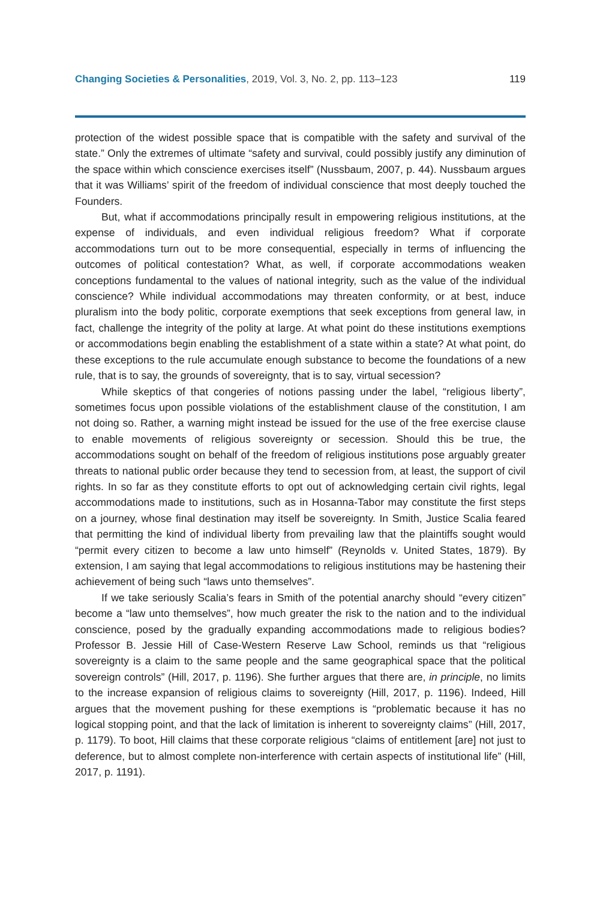Changing Societies & Personalities, 2019, Vol. 3, No. 2, pp. 113–123
119
protection of the widest possible space that is compatible with the safety and survival of the state.” Only the extremes of ultimate “safety and survival, could possibly justify any diminution of the space within which conscience exercises itself” (Nussbaum, 2007, p. 44). Nussbaum argues that it was Williams’ spirit of the freedom of individual conscience that most deeply touched the Founders.
But, what if accommodations principally result in empowering religious institutions, at the expense of individuals, and even individual religious freedom? What if corporate accommodations turn out to be more consequential, especially in terms of influencing the outcomes of political contestation? What, as well, if corporate accommodations weaken conceptions fundamental to the values of national integrity, such as the value of the individual conscience? While individual accommodations may threaten conformity, or at best, induce pluralism into the body politic, corporate exemptions that seek exceptions from general law, in fact, challenge the integrity of the polity at large. At what point do these institutions exemptions or accommodations begin enabling the establishment of a state within a state? At what point, do these exceptions to the rule accumulate enough substance to become the foundations of a new rule, that is to say, the grounds of sovereignty, that is to say, virtual secession?
While skeptics of that congeries of notions passing under the label, “religious liberty”, sometimes focus upon possible violations of the establishment clause of the constitution, I am not doing so. Rather, a warning might instead be issued for the use of the free exercise clause to enable movements of religious sovereignty or secession. Should this be true, the accommodations sought on behalf of the freedom of religious institutions pose arguably greater threats to national public order because they tend to secession from, at least, the support of civil rights. In so far as they constitute efforts to opt out of acknowledging certain civil rights, legal accommodations made to institutions, such as in Hosanna-Tabor may constitute the first steps on a journey, whose final destination may itself be sovereignty. In Smith, Justice Scalia feared that permitting the kind of individual liberty from prevailing law that the plaintiffs sought would “permit every citizen to become a law unto himself” (Reynolds v. United States, 1879). By extension, I am saying that legal accommodations to religious institutions may be hastening their achievement of being such “laws unto themselves”.
If we take seriously Scalia’s fears in Smith of the potential anarchy should “every citizen” become a “law unto themselves”, how much greater the risk to the nation and to the individual conscience, posed by the gradually expanding accommodations made to religious bodies? Professor B. Jessie Hill of Case-Western Reserve Law School, reminds us that “religious sovereignty is a claim to the same people and the same geographical space that the political sovereign controls” (Hill, 2017, p. 1196). She further argues that there are, in principle, no limits to the increase expansion of religious claims to sovereignty (Hill, 2017, p. 1196). Indeed, Hill argues that the movement pushing for these exemptions is “problematic because it has no logical stopping point, and that the lack of limitation is inherent to sovereignty claims” (Hill, 2017, p. 1179). To boot, Hill claims that these corporate religious “claims of entitlement [are] not just to deference, but to almost complete non-interference with certain aspects of institutional life” (Hill, 2017, p. 1191).